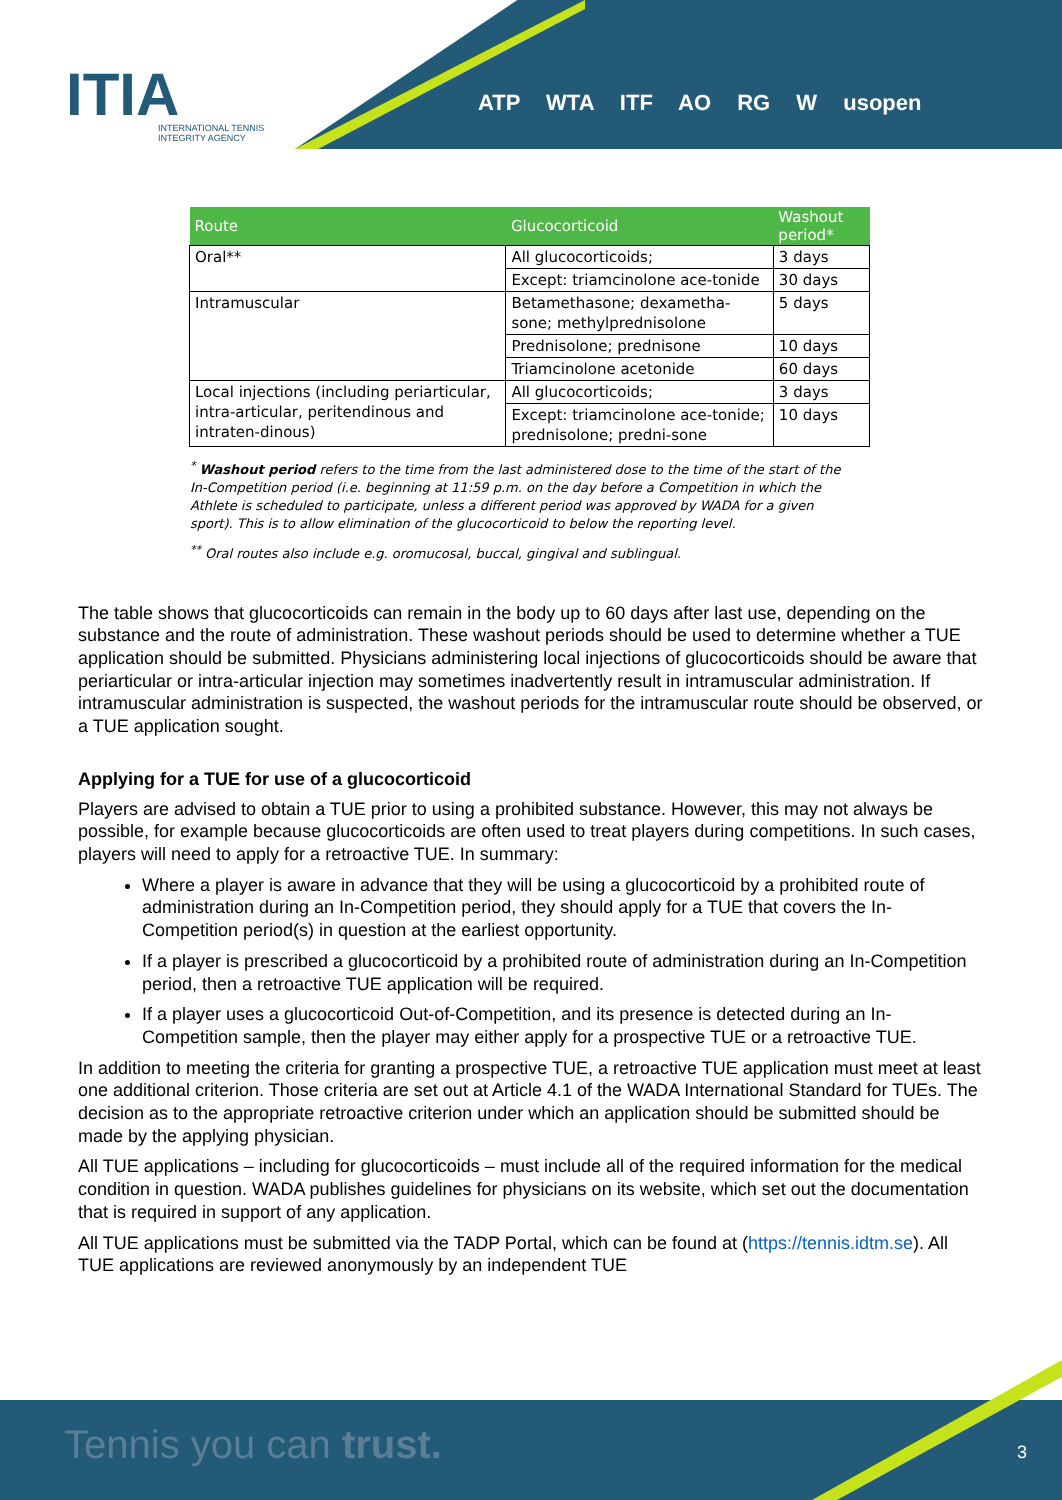ITIA
INTERNATIONAL TENNIS
INTEGRITY AGENCY
ATP WTA ITF AO RG W usopen
| Route | Glucocorticoid | Washout period* |
| --- | --- | --- |
| Oral** | All glucocorticoids; | 3 days |
| | Except: triamcinolone ace-tonide | 30 days |
| Intramuscular | Betamethasone; dexametha-sone; methylprednisolone | 5 days |
| | Prednisolone; prednisone | 10 days |
| | Triamcinolone acetonide | 60 days |
| Local injections (including periarticular, intra-articular, peritendinous and intraten-dinous) | All glucocorticoids; | 3 days |
| | Except: triamcinolone ace-tonide; prednisolone; predni-sone | 10 days |
<sup>*</sup> Washout period refers to the time from the last administered dose to the time of the start of the In-Competition period (i.e. beginning at 11:59 p.m. on the day before a Competition in which the Athlete is scheduled to participate, unless a different period was approved by WADA for a given sport). This is to allow elimination of the glucocorticoid to below the reporting level.
<sup>**</sup> Oral routes also include e.g. oromucosal, buccal, gingival and sublingual.
The table shows that glucocorticoids can remain in the body up to 60 days after last use, depending on the substance and the route of administration. These washout periods should be used to determine whether a TUE application should be submitted. Physicians administering local injections of glucocorticoids should be aware that periarticular or intra-articular injection may sometimes inadvertently result in intramuscular administration. If intramuscular administration is suspected, the washout periods for the intramuscular route should be observed, or a TUE application sought.
Applying for a TUE for use of a glucocorticoid
Players are advised to obtain a TUE prior to using a prohibited substance. However, this may not always be possible, for example because glucocorticoids are often used to treat players during competitions. In such cases, players will need to apply for a retroactive TUE. In summary:
Where a player is aware in advance that they will be using a glucocorticoid by a prohibited route of administration during an In-Competition period, they should apply for a TUE that covers the In-Competition period(s) in question at the earliest opportunity.
If a player is prescribed a glucocorticoid by a prohibited route of administration during an In-Competition period, then a retroactive TUE application will be required.
If a player uses a glucocorticoid Out-of-Competition, and its presence is detected during an In-Competition sample, then the player may either apply for a prospective TUE or a retroactive TUE.
In addition to meeting the criteria for granting a prospective TUE, a retroactive TUE application must meet at least one additional criterion. Those criteria are set out at Article 4.1 of the WADA International Standard for TUEs. The decision as to the appropriate retroactive criterion under which an application should be submitted should be made by the applying physician.
All TUE applications – including for glucocorticoids – must include all of the required information for the medical condition in question. WADA publishes guidelines for physicians on its website, which set out the documentation that is required in support of any application.
All TUE applications must be submitted via the TADP Portal, which can be found at (https://tennis.idtm.se). All TUE applications are reviewed anonymously by an independent TUE
Tennis you can trust. 3